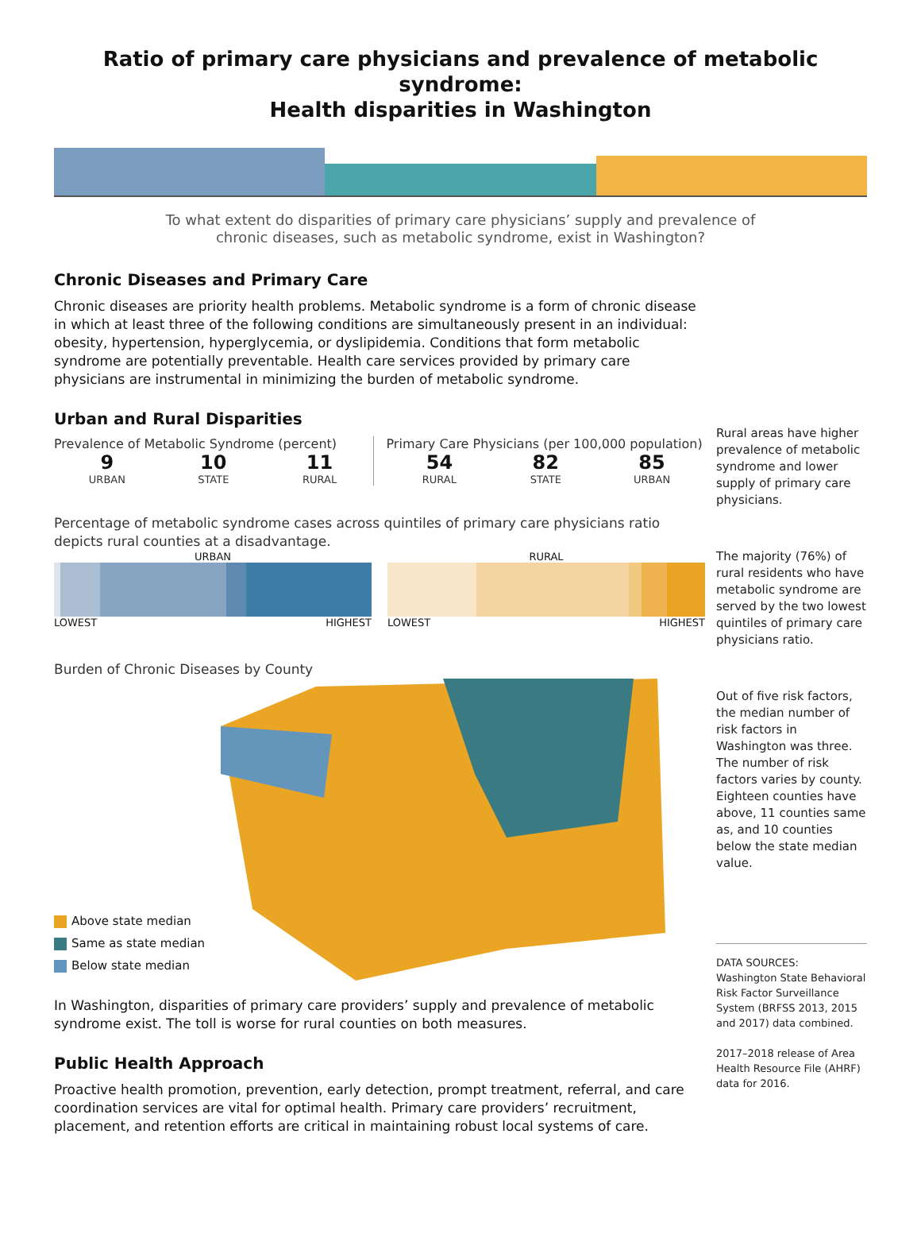Ratio of primary care physicians and prevalence of metabolic syndrome:
Health disparities in Washington
To what extent do disparities of primary care physicians’ supply and prevalence of
chronic diseases, such as metabolic syndrome, exist in Washington?
Chronic Diseases and Primary Care
Chronic diseases are priority health problems. Metabolic syndrome is a form of chronic disease in which at least three of the following conditions are simultaneously present in an individual: obesity, hypertension, hyperglycemia, or dyslipidemia. Conditions that form metabolic syndrome are potentially preventable. Health care services provided by primary care physicians are instrumental in minimizing the burden of metabolic syndrome.
Urban and Rural Disparities
Prevalence of Metabolic Syndrome (percent)
9
URBAN
10
STATE
11
RURAL
Primary Care Physicians (per 100,000 population)
54
RURAL
82
STATE
85
URBAN
Percentage of metabolic syndrome cases across quintiles of primary care physicians ratio depicts rural counties at a disadvantage.
URBAN
LOWEST HIGHEST
RURAL
LOWEST HIGHEST
Burden of Chronic Diseases by County
Above state median
Same as state median
Below state median
In Washington, disparities of primary care providers’ supply and prevalence of metabolic syndrome exist. The toll is worse for rural counties on both measures.
Public Health Approach
Proactive health promotion, prevention, early detection, prompt treatment, referral, and care coordination services are vital for optimal health. Primary care providers’ recruitment, placement, and retention efforts are critical in maintaining robust local systems of care.
Rural areas have higher prevalence of metabolic syndrome and lower supply of primary care physicians.
The majority (76%) of rural residents who have metabolic syndrome are served by the two lowest quintiles of primary care physicians ratio.
Out of five risk factors, the median number of risk factors in Washington was three. The number of risk factors varies by county. Eighteen counties have above, 11 counties same as, and 10 counties below the state median value.
DATA SOURCES:
Washington State Behavioral Risk Factor Surveillance System (BRFSS 2013, 2015 and 2017) data combined.
2017–2018 release of Area Health Resource File (AHRF) data for 2016.